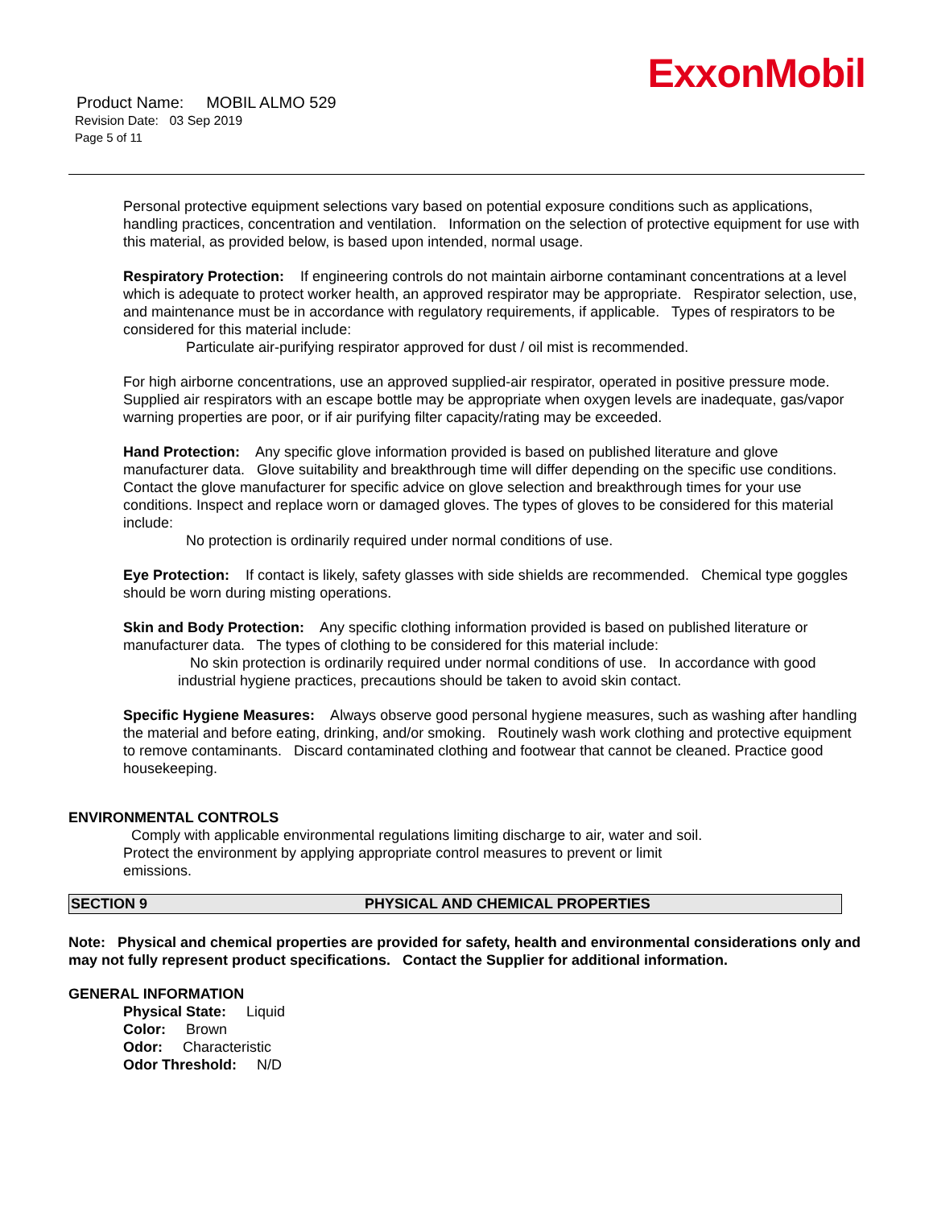ExxonMobil
Product Name: MOBIL ALMO 529
Revision Date: 03 Sep 2019
Page 5 of 11
Personal protective equipment selections vary based on potential exposure conditions such as applications, handling practices, concentration and ventilation. Information on the selection of protective equipment for use with this material, as provided below, is based upon intended, normal usage.
Respiratory Protection: If engineering controls do not maintain airborne contaminant concentrations at a level which is adequate to protect worker health, an approved respirator may be appropriate. Respirator selection, use, and maintenance must be in accordance with regulatory requirements, if applicable. Types of respirators to be considered for this material include:
Particulate air-purifying respirator approved for dust / oil mist is recommended.
For high airborne concentrations, use an approved supplied-air respirator, operated in positive pressure mode. Supplied air respirators with an escape bottle may be appropriate when oxygen levels are inadequate, gas/vapor warning properties are poor, or if air purifying filter capacity/rating may be exceeded.
Hand Protection: Any specific glove information provided is based on published literature and glove manufacturer data. Glove suitability and breakthrough time will differ depending on the specific use conditions. Contact the glove manufacturer for specific advice on glove selection and breakthrough times for your use conditions. Inspect and replace worn or damaged gloves. The types of gloves to be considered for this material include:
No protection is ordinarily required under normal conditions of use.
Eye Protection: If contact is likely, safety glasses with side shields are recommended. Chemical type goggles should be worn during misting operations.
Skin and Body Protection: Any specific clothing information provided is based on published literature or manufacturer data. The types of clothing to be considered for this material include:
No skin protection is ordinarily required under normal conditions of use. In accordance with good industrial hygiene practices, precautions should be taken to avoid skin contact.
Specific Hygiene Measures: Always observe good personal hygiene measures, such as washing after handling the material and before eating, drinking, and/or smoking. Routinely wash work clothing and protective equipment to remove contaminants. Discard contaminated clothing and footwear that cannot be cleaned. Practice good housekeeping.
ENVIRONMENTAL CONTROLS
Comply with applicable environmental regulations limiting discharge to air, water and soil. Protect the environment by applying appropriate control measures to prevent or limit emissions.
SECTION 9 PHYSICAL AND CHEMICAL PROPERTIES
Note: Physical and chemical properties are provided for safety, health and environmental considerations only and may not fully represent product specifications. Contact the Supplier for additional information.
GENERAL INFORMATION
Physical State: Liquid
Color: Brown
Odor: Characteristic
Odor Threshold: N/D